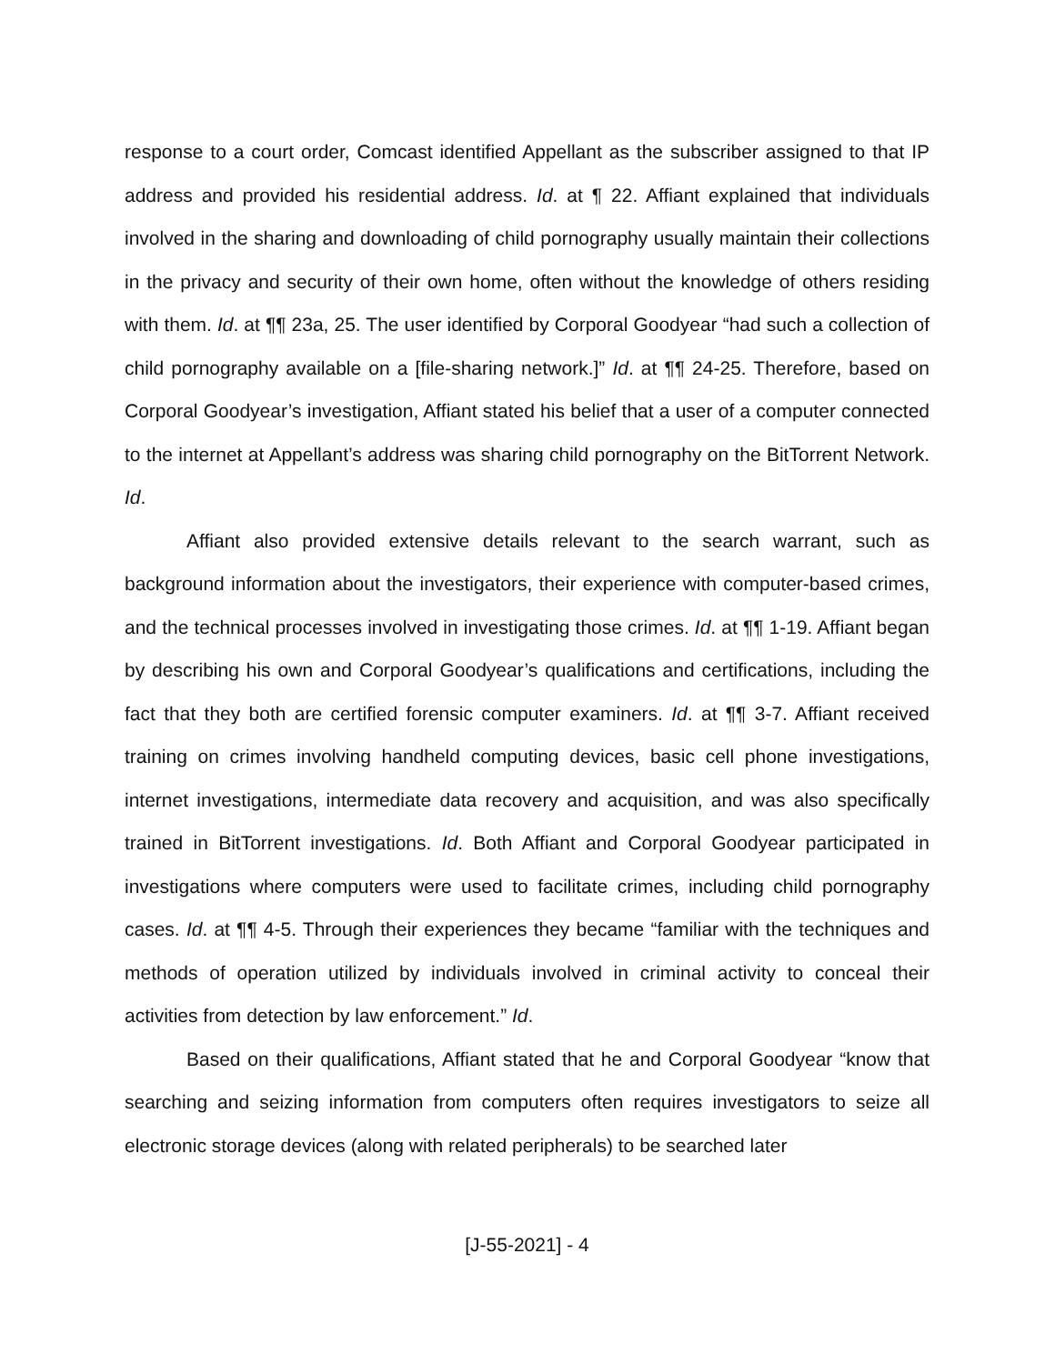response to a court order, Comcast identified Appellant as the subscriber assigned to that IP address and provided his residential address. Id. at ¶ 22. Affiant explained that individuals involved in the sharing and downloading of child pornography usually maintain their collections in the privacy and security of their own home, often without the knowledge of others residing with them. Id. at ¶¶ 23a, 25. The user identified by Corporal Goodyear “had such a collection of child pornography available on a [file-sharing network.]” Id. at ¶¶ 24-25. Therefore, based on Corporal Goodyear’s investigation, Affiant stated his belief that a user of a computer connected to the internet at Appellant’s address was sharing child pornography on the BitTorrent Network. Id.
Affiant also provided extensive details relevant to the search warrant, such as background information about the investigators, their experience with computer-based crimes, and the technical processes involved in investigating those crimes. Id. at ¶¶ 1-19. Affiant began by describing his own and Corporal Goodyear’s qualifications and certifications, including the fact that they both are certified forensic computer examiners. Id. at ¶¶ 3-7. Affiant received training on crimes involving handheld computing devices, basic cell phone investigations, internet investigations, intermediate data recovery and acquisition, and was also specifically trained in BitTorrent investigations. Id. Both Affiant and Corporal Goodyear participated in investigations where computers were used to facilitate crimes, including child pornography cases. Id. at ¶¶ 4-5. Through their experiences they became “familiar with the techniques and methods of operation utilized by individuals involved in criminal activity to conceal their activities from detection by law enforcement.” Id.
Based on their qualifications, Affiant stated that he and Corporal Goodyear “know that searching and seizing information from computers often requires investigators to seize all electronic storage devices (along with related peripherals) to be searched later
[J-55-2021] - 4